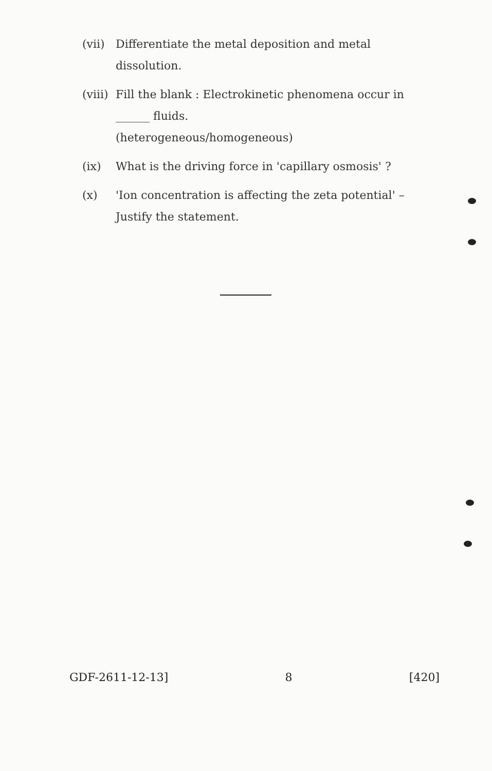(vii)
Differentiate the metal deposition and metal dissolution.
(viii)
Fill the blank : Electrokinetic phenomena occur in ______ fluids.
(heterogeneous/homogeneous)
(ix) What is the driving force in 'capillary osmosis' ?
(x) 'Ion concentration is affecting the zeta potential' – Justify the statement.
GDF-2611-12-13] 8 [420]